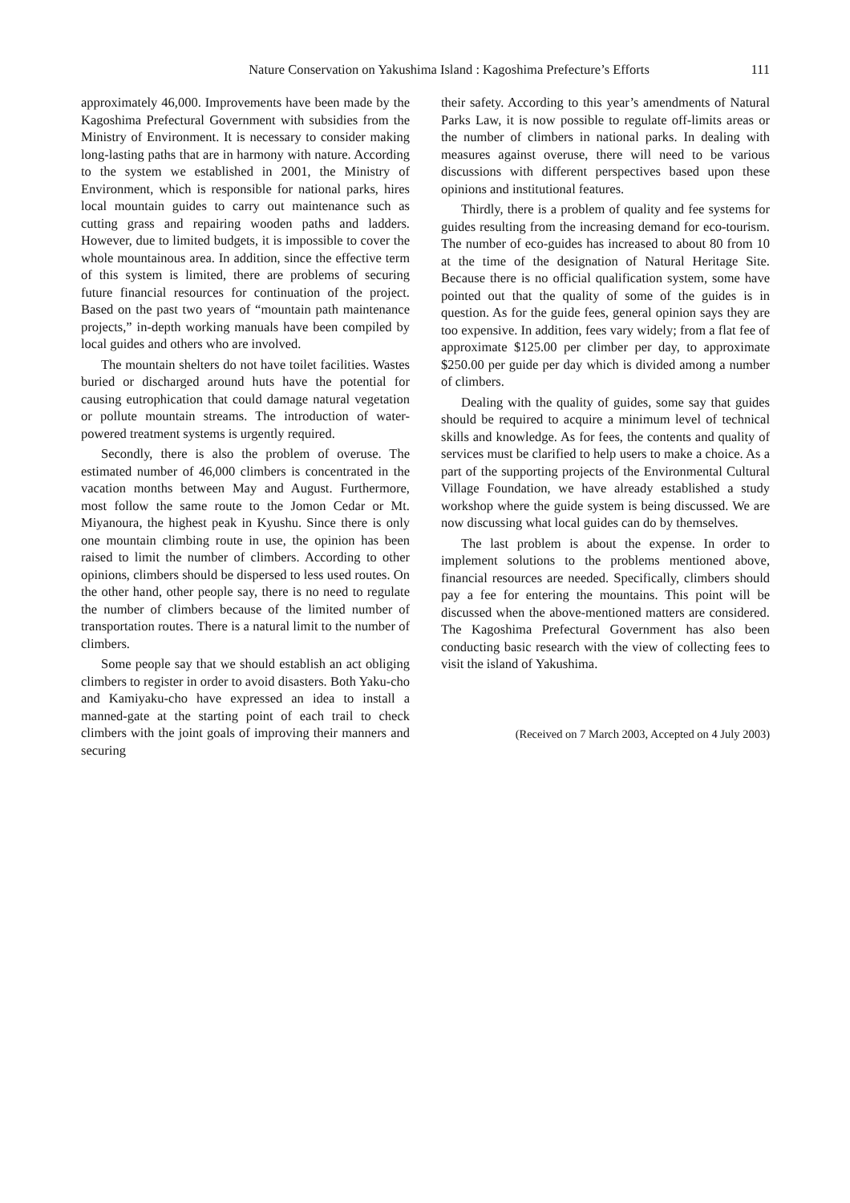Nature Conservation on Yakushima Island : Kagoshima Prefecture’s Efforts
111
approximately 46,000. Improvements have been made by the Kagoshima Prefectural Government with subsidies from the Ministry of Environment. It is necessary to consider making long-lasting paths that are in harmony with nature. According to the system we established in 2001, the Ministry of Environment, which is responsible for national parks, hires local mountain guides to carry out maintenance such as cutting grass and repairing wooden paths and ladders. However, due to limited budgets, it is impossible to cover the whole mountainous area. In addition, since the effective term of this system is limited, there are problems of securing future financial resources for continuation of the project. Based on the past two years of “mountain path maintenance projects,” in-depth working manuals have been compiled by local guides and others who are involved.
The mountain shelters do not have toilet facilities. Wastes buried or discharged around huts have the potential for causing eutrophication that could damage natural vegetation or pollute mountain streams. The introduction of water-powered treatment systems is urgently required.
Secondly, there is also the problem of overuse. The estimated number of 46,000 climbers is concentrated in the vacation months between May and August. Furthermore, most follow the same route to the Jomon Cedar or Mt. Miyanoura, the highest peak in Kyushu. Since there is only one mountain climbing route in use, the opinion has been raised to limit the number of climbers. According to other opinions, climbers should be dispersed to less used routes. On the other hand, other people say, there is no need to regulate the number of climbers because of the limited number of transportation routes. There is a natural limit to the number of climbers.
Some people say that we should establish an act obliging climbers to register in order to avoid disasters. Both Yaku-cho and Kamiyaku-cho have expressed an idea to install a manned-gate at the starting point of each trail to check climbers with the joint goals of improving their manners and securing
their safety. According to this year’s amendments of Natural Parks Law, it is now possible to regulate off-limits areas or the number of climbers in national parks. In dealing with measures against overuse, there will need to be various discussions with different perspectives based upon these opinions and institutional features.
Thirdly, there is a problem of quality and fee systems for guides resulting from the increasing demand for eco-tourism. The number of eco-guides has increased to about 80 from 10 at the time of the designation of Natural Heritage Site. Because there is no official qualification system, some have pointed out that the quality of some of the guides is in question. As for the guide fees, general opinion says they are too expensive. In addition, fees vary widely; from a flat fee of approximate $125.00 per climber per day, to approximate $250.00 per guide per day which is divided among a number of climbers.
Dealing with the quality of guides, some say that guides should be required to acquire a minimum level of technical skills and knowledge. As for fees, the contents and quality of services must be clarified to help users to make a choice. As a part of the supporting projects of the Environmental Cultural Village Foundation, we have already established a study workshop where the guide system is being discussed. We are now discussing what local guides can do by themselves.
The last problem is about the expense. In order to implement solutions to the problems mentioned above, financial resources are needed. Specifically, climbers should pay a fee for entering the mountains. This point will be discussed when the above-mentioned matters are considered. The Kagoshima Prefectural Government has also been conducting basic research with the view of collecting fees to visit the island of Yakushima.
(Received on 7 March 2003, Accepted on 4 July 2003)